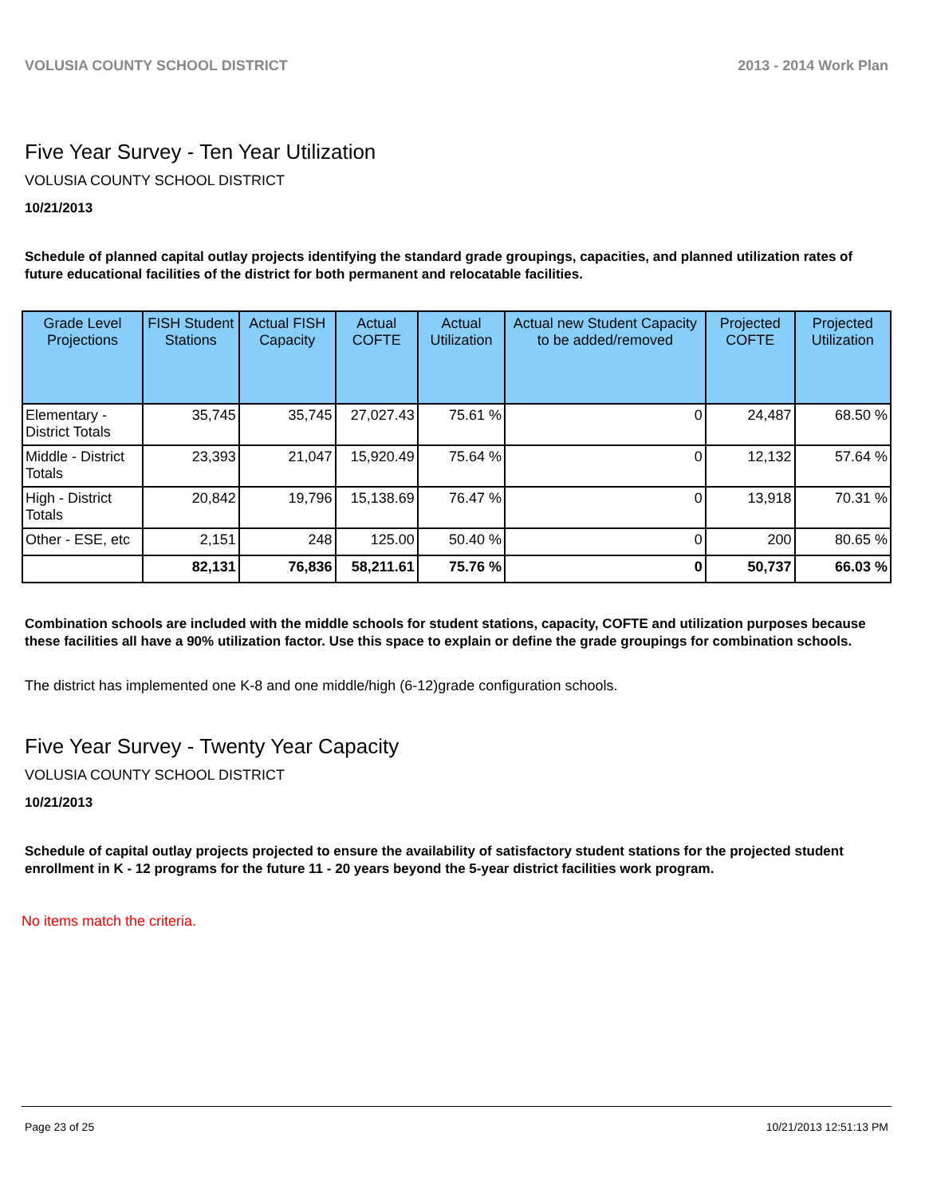VOLUSIA COUNTY SCHOOL DISTRICT 2013 - 2014 Work Plan
Five Year Survey - Ten Year Utilization
VOLUSIA COUNTY SCHOOL DISTRICT
10/21/2013
Schedule of planned capital outlay projects identifying the standard grade groupings, capacities, and planned utilization rates of future educational facilities of the district for both permanent and relocatable facilities.
| Grade Level Projections | FISH Student Stations | Actual FISH Capacity | Actual COFTE | Actual Utilization | Actual new Student Capacity to be added/removed | Projected COFTE | Projected Utilization |
| --- | --- | --- | --- | --- | --- | --- | --- |
| Elementary - District Totals | 35,745 | 35,745 | 27,027.43 | 75.61 % | 0 | 24,487 | 68.50 % |
| Middle - District Totals | 23,393 | 21,047 | 15,920.49 | 75.64 % | 0 | 12,132 | 57.64 % |
| High - District Totals | 20,842 | 19,796 | 15,138.69 | 76.47 % | 0 | 13,918 | 70.31 % |
| Other - ESE, etc | 2,151 | 248 | 125.00 | 50.40 % | 0 | 200 | 80.65 % |
| | 82,131 | 76,836 | 58,211.61 | 75.76 % | 0 | 50,737 | 66.03 % |
Combination schools are included with the middle schools for student stations, capacity, COFTE and utilization purposes because these facilities all have a 90% utilization factor. Use this space to explain or define the grade groupings for combination schools.
The district has implemented one K-8 and one middle/high (6-12)grade configuration schools.
Five Year Survey - Twenty Year Capacity
VOLUSIA COUNTY SCHOOL DISTRICT
10/21/2013
Schedule of capital outlay projects projected to ensure the availability of satisfactory student stations for the projected student enrollment in K - 12 programs for the future 11 - 20 years beyond the 5-year district facilities work program.
No items match the criteria.
Page 23 of 25 10/21/2013 12:51:13 PM